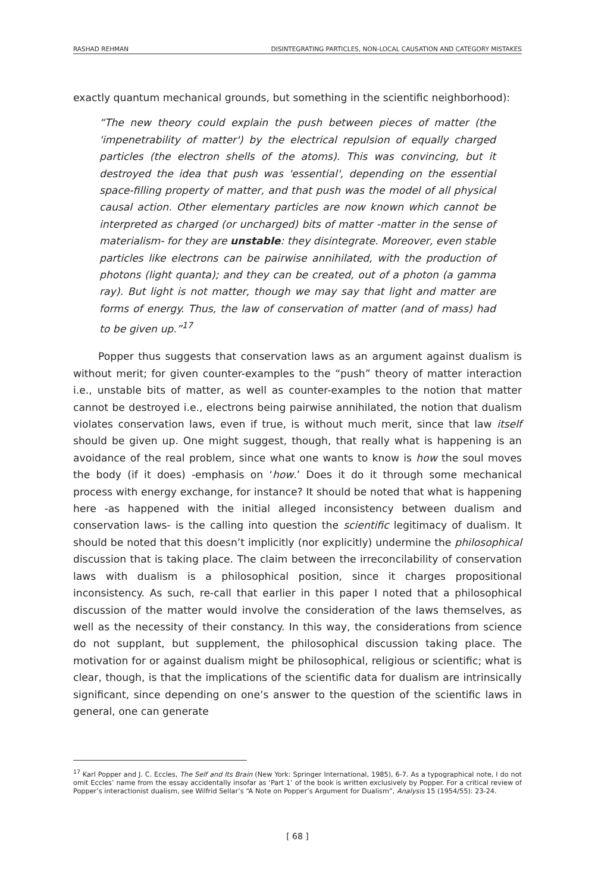RASHAD REHMAN DISINTEGRATING PARTICLES, NON-LOCAL CAUSATION AND CATEGORY MISTAKES
exactly quantum mechanical grounds, but something in the scientific neighborhood):
“The new theory could explain the push between pieces of matter (the 'impenetrability of matter') by the electrical repulsion of equally charged particles (the electron shells of the atoms). This was convincing, but it destroyed the idea that push was 'essential', depending on the essential space-filling property of matter, and that push was the model of all physical causal action. Other elementary particles are now known which cannot be interpreted as charged (or uncharged) bits of matter -matter in the sense of materialism- for they are unstable: they disintegrate. Moreover, even stable particles like electrons can be pairwise annihilated, with the production of photons (light quanta); and they can be created, out of a photon (a gamma ray). But light is not matter, though we may say that light and matter are forms of energy. Thus, the law of conservation of matter (and of mass) had to be given up.”<sup>17</sup>
Popper thus suggests that conservation laws as an argument against dualism is without merit; for given counter-examples to the “push” theory of matter interaction i.e., unstable bits of matter, as well as counter-examples to the notion that matter cannot be destroyed i.e., electrons being pairwise annihilated, the notion that dualism violates conservation laws, even if true, is without much merit, since that law itself should be given up. One might suggest, though, that really what is happening is an avoidance of the real problem, since what one wants to know is how the soul moves the body (if it does) -emphasis on ‘how.’ Does it do it through some mechanical process with energy exchange, for instance? It should be noted that what is happening here -as happened with the initial alleged inconsistency between dualism and conservation laws- is the calling into question the scientific legitimacy of dualism. It should be noted that this doesn’t implicitly (nor explicitly) undermine the philosophical discussion that is taking place. The claim between the irreconcilability of conservation laws with dualism is a philosophical position, since it charges propositional inconsistency. As such, re-call that earlier in this paper I noted that a philosophical discussion of the matter would involve the consideration of the laws themselves, as well as the necessity of their constancy. In this way, the considerations from science do not supplant, but supplement, the philosophical discussion taking place. The motivation for or against dualism might be philosophical, religious or scientific; what is clear, though, is that the implications of the scientific data for dualism are intrinsically significant, since depending on one’s answer to the question of the scientific laws in general, one can generate
<sup>17</sup> Karl Popper and J. C. Eccles, The Self and Its Brain (New York: Springer International, 1985), 6-7. As a typographical note, I do not omit Eccles’ name from the essay accidentally insofar as ‘Part 1’ of the book is written exclusively by Popper. For a critical review of Popper’s interactionist dualism, see Wilfrid Sellar’s “A Note on Popper’s Argument for Dualism”, Analysis 15 (1954/55): 23-24.
[ 68 ]